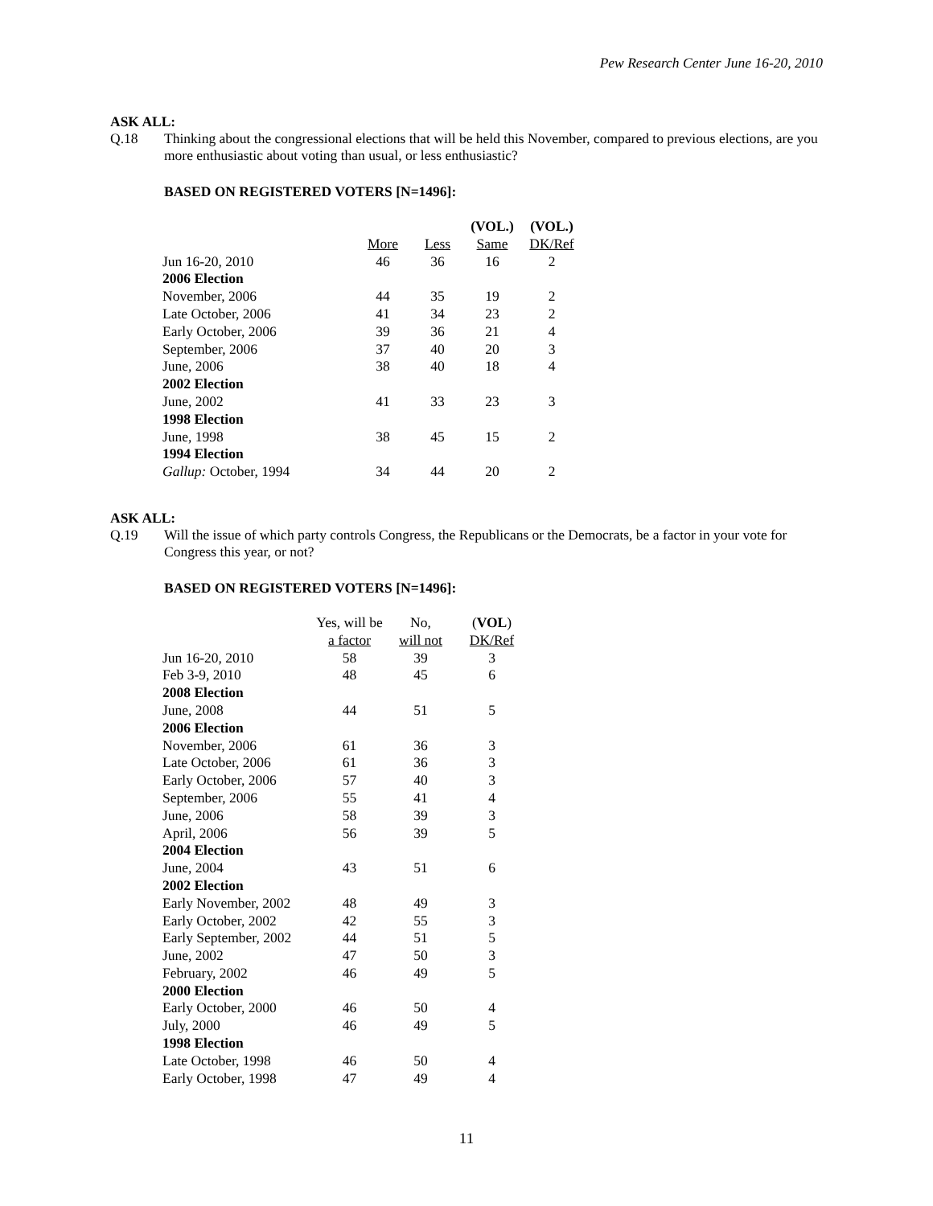Pew Research Center June 16-20, 2010
ASK ALL:
Q.18 Thinking about the congressional elections that will be held this November, compared to previous elections, are you more enthusiastic about voting than usual, or less enthusiastic?
BASED ON REGISTERED VOTERS [N=1496]:
| | | | (VOL.) | (VOL.) |
| --- | --- | --- | --- | --- |
| | More | Less | Same | DK/Ref |
| Jun 16-20, 2010 | 46 | 36 | 16 | 2 |
| 2006 Election | | | | |
| November, 2006 | 44 | 35 | 19 | 2 |
| Late October, 2006 | 41 | 34 | 23 | 2 |
| Early October, 2006 | 39 | 36 | 21 | 4 |
| September, 2006 | 37 | 40 | 20 | 3 |
| June, 2006 | 38 | 40 | 18 | 4 |
| 2002 Election | | | | |
| June, 2002 | 41 | 33 | 23 | 3 |
| 1998 Election | | | | |
| June, 1998 | 38 | 45 | 15 | 2 |
| 1994 Election | | | | |
| Gallup: October, 1994 | 34 | 44 | 20 | 2 |
ASK ALL:
Q.19 Will the issue of which party controls Congress, the Republicans or the Democrats, be a factor in your vote for Congress this year, or not?
BASED ON REGISTERED VOTERS [N=1496]:
| | Yes, will be | No, | ( VOL ) |
| --- | --- | --- | --- |
| | a factor | will not | DK/Ref |
| Jun 16-20, 2010 | 58 | 39 | 3 |
| Feb 3-9, 2010 | 48 | 45 | 6 |
| 2008 Election | | | |
| June, 2008 | 44 | 51 | 5 |
| 2006 Election | | | |
| November, 2006 | 61 | 36 | 3 |
| Late October, 2006 | 61 | 36 | 3 |
| Early October, 2006 | 57 | 40 | 3 |
| September, 2006 | 55 | 41 | 4 |
| June, 2006 | 58 | 39 | 3 |
| April, 2006 | 56 | 39 | 5 |
| 2004 Election | | | |
| June, 2004 | 43 | 51 | 6 |
| 2002 Election | | | |
| Early November, 2002 | 48 | 49 | 3 |
| Early October, 2002 | 42 | 55 | 3 |
| Early September, 2002 | 44 | 51 | 5 |
| June, 2002 | 47 | 50 | 3 |
| February, 2002 | 46 | 49 | 5 |
| 2000 Election | | | |
| Early October, 2000 | 46 | 50 | 4 |
| July, 2000 | 46 | 49 | 5 |
| 1998 Election | | | |
| Late October, 1998 | 46 | 50 | 4 |
| Early October, 1998 | 47 | 49 | 4 |
11